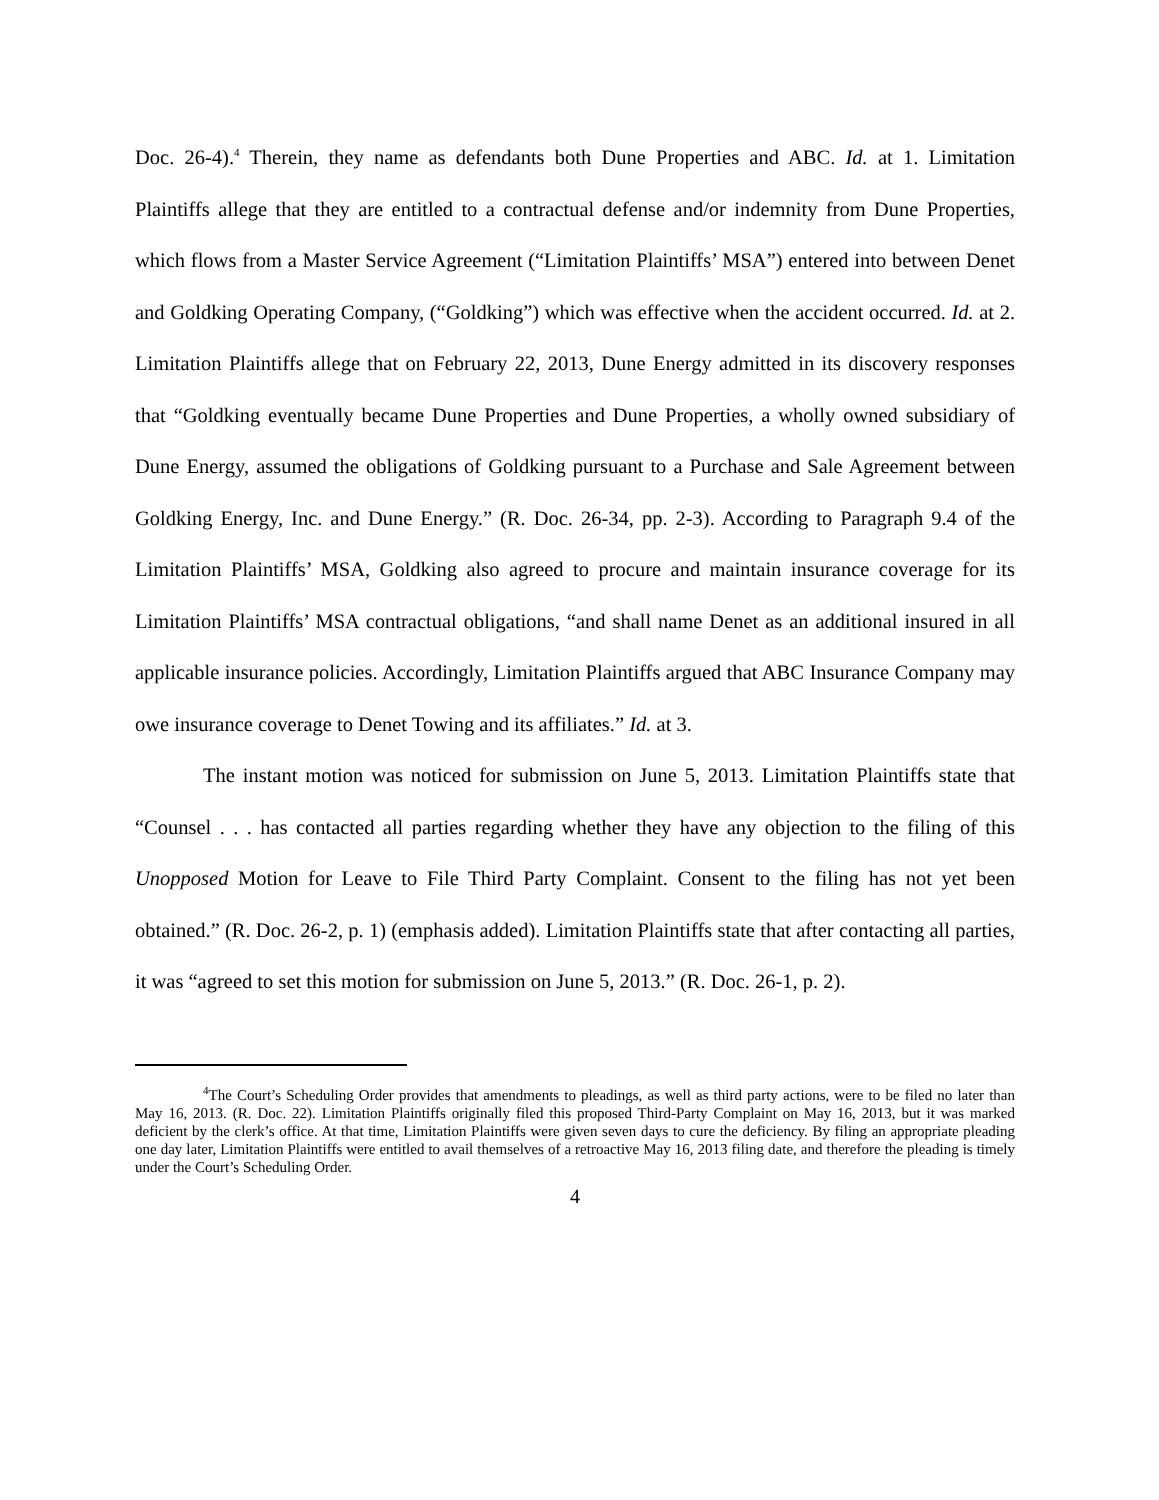Doc. 26-4).<sup>4</sup> Therein, they name as defendants both Dune Properties and ABC. Id. at 1. Limitation Plaintiffs allege that they are entitled to a contractual defense and/or indemnity from Dune Properties, which flows from a Master Service Agreement (“Limitation Plaintiffs’ MSA”) entered into between Denet and Goldking Operating Company, (“Goldking”) which was effective when the accident occurred. Id. at 2. Limitation Plaintiffs allege that on February 22, 2013, Dune Energy admitted in its discovery responses that “Goldking eventually became Dune Properties and Dune Properties, a wholly owned subsidiary of Dune Energy, assumed the obligations of Goldking pursuant to a Purchase and Sale Agreement between Goldking Energy, Inc. and Dune Energy.” (R. Doc. 26-34, pp. 2-3). According to Paragraph 9.4 of the Limitation Plaintiffs’ MSA, Goldking also agreed to procure and maintain insurance coverage for its Limitation Plaintiffs’ MSA contractual obligations, “and shall name Denet as an additional insured in all applicable insurance policies. Accordingly, Limitation Plaintiffs argued that ABC Insurance Company may owe insurance coverage to Denet Towing and its affiliates.” Id. at 3.
The instant motion was noticed for submission on June 5, 2013. Limitation Plaintiffs state that “Counsel . . . has contacted all parties regarding whether they have any objection to the filing of this Unopposed Motion for Leave to File Third Party Complaint. Consent to the filing has not yet been obtained.” (R. Doc. 26-2, p. 1) (emphasis added). Limitation Plaintiffs state that after contacting all parties, it was “agreed to set this motion for submission on June 5, 2013.” (R. Doc. 26-1, p. 2).
<sup>4</sup> The Court’s Scheduling Order provides that amendments to pleadings, as well as third party actions, were to be filed no later than May 16, 2013. (R. Doc. 22). Limitation Plaintiffs originally filed this proposed Third-Party Complaint on May 16, 2013, but it was marked deficient by the clerk’s office. At that time, Limitation Plaintiffs were given seven days to cure the deficiency. By filing an appropriate pleading one day later, Limitation Plaintiffs were entitled to avail themselves of a retroactive May 16, 2013 filing date, and therefore the pleading is timely under the Court’s Scheduling Order.
4